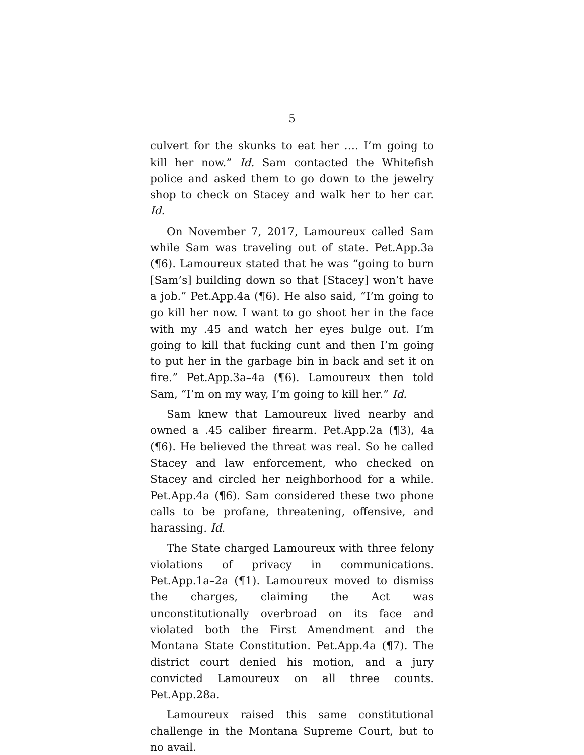5
culvert for the skunks to eat her …. I’m going to kill her now.” Id. Sam contacted the Whitefish police and asked them to go down to the jewelry shop to check on Stacey and walk her to her car. Id.
On November 7, 2017, Lamoureux called Sam while Sam was traveling out of state. Pet.App.3a (¶6). Lamoureux stated that he was “going to burn [Sam’s] building down so that [Stacey] won’t have a job.” Pet.App.4a (¶6). He also said, “I’m going to go kill her now. I want to go shoot her in the face with my .45 and watch her eyes bulge out. I’m going to kill that fucking cunt and then I’m going to put her in the garbage bin in back and set it on fire.” Pet.App.3a–4a (¶6). Lamoureux then told Sam, “I’m on my way, I’m going to kill her.” Id.
Sam knew that Lamoureux lived nearby and owned a .45 caliber firearm. Pet.App.2a (¶3), 4a (¶6). He believed the threat was real. So he called Stacey and law enforcement, who checked on Stacey and circled her neighborhood for a while. Pet.App.4a (¶6). Sam considered these two phone calls to be profane, threatening, offensive, and harassing. Id.
The State charged Lamoureux with three felony violations of privacy in communications. Pet.App.1a–2a (¶1). Lamoureux moved to dismiss the charges, claiming the Act was unconstitutionally overbroad on its face and violated both the First Amendment and the Montana State Constitution. Pet.App.4a (¶7). The district court denied his motion, and a jury convicted Lamoureux on all three counts. Pet.App.28a.
Lamoureux raised this same constitutional challenge in the Montana Supreme Court, but to no avail.